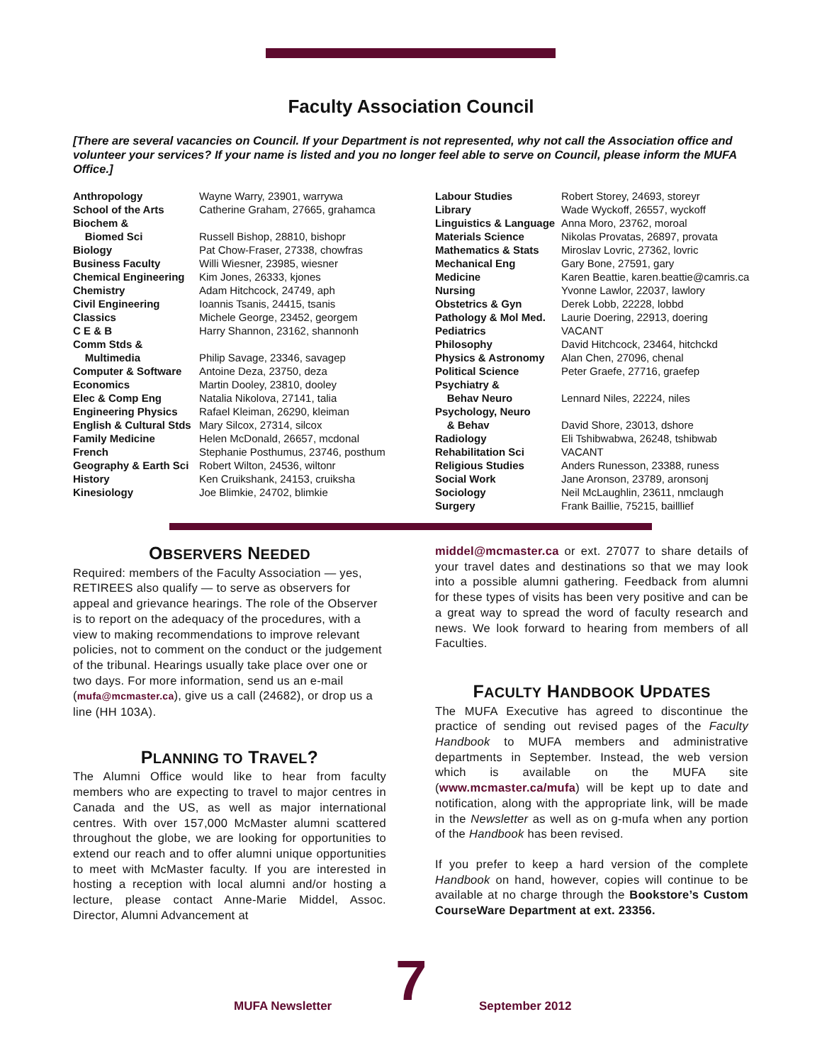Faculty Association Council
[There are several vacancies on Council. If your Department is not represented, why not call the Association office and volunteer your services? If your name is listed and you no longer feel able to serve on Council, please inform the MUFA Office.]
| Anthropology | Wayne Warry, 23901, warrywa |
| School of the Arts | Catherine Graham, 27665, grahamca |
| Biochem & | |
| Biomed Sci | Russell Bishop, 28810, bishopr |
| Biology | Pat Chow-Fraser, 27338, chowfras |
| Business Faculty | Willi Wiesner, 23985, wiesner |
| Chemical Engineering | Kim Jones, 26333, kjones |
| Chemistry | Adam Hitchcock, 24749, aph |
| Civil Engineering | Ioannis Tsanis, 24415, tsanis |
| Classics | Michele George, 23452, georgem |
| C E & B | Harry Shannon, 23162, shannonh |
| Comm Stds & | |
| Multimedia | Philip Savage, 23346, savagep |
| Computer & Software | Antoine Deza, 23750, deza |
| Economics | Martin Dooley, 23810, dooley |
| Elec & Comp Eng | Natalia Nikolova, 27141, talia |
| Engineering Physics | Rafael Kleiman, 26290, kleiman |
| English & Cultural Stds | Mary Silcox, 27314, silcox |
| Family Medicine | Helen McDonald, 26657, mcdonal |
| French | Stephanie Posthumus, 23746, posthum |
| Geography & Earth Sci | Robert Wilton, 24536, wiltonr |
| History | Ken Cruikshank, 24153, cruiksha |
| Kinesiology | Joe Blimkie, 24702, blimkie |
| Labour Studies | Robert Storey, 24693, storeyr |
| Library | Wade Wyckoff, 26557, wyckoff |
| Linguistics & Language | Anna Moro, 23762, moroal |
| Materials Science | Nikolas Provatas, 26897, provata |
| Mathematics & Stats | Miroslav Lovric, 27362, lovric |
| Mechanical Eng | Gary Bone, 27591, gary |
| Medicine | Karen Beattie, karen.beattie@camris.ca |
| Nursing | Yvonne Lawlor, 22037, lawlory |
| Obstetrics & Gyn | Derek Lobb, 22228, lobbd |
| Pathology & Mol Med. | Laurie Doering, 22913, doering |
| Pediatrics | VACANT |
| Philosophy | David Hitchcock, 23464, hitchckd |
| Physics & Astronomy | Alan Chen, 27096, chenal |
| Political Science | Peter Graefe, 27716, graefep |
| Psychiatry & | |
| Behav Neuro | Lennard Niles, 22224, niles |
| Psychology, Neuro | |
| & Behav | David Shore, 23013, dshore |
| Radiology | Eli Tshibwabwa, 26248, tshibwab |
| Rehabilitation Sci | VACANT |
| Religious Studies | Anders Runesson, 23388, runess |
| Social Work | Jane Aronson, 23789, aronsonj |
| Sociology | Neil McLaughlin, 23611, nmclaugh |
| Surgery | Frank Baillie, 75215, bailllief |
OBSERVERS NEEDED
Required: members of the Faculty Association — yes, RETIREES also qualify — to serve as observers for appeal and grievance hearings. The role of the Observer is to report on the adequacy of the procedures, with a view to making recommendations to improve relevant policies, not to comment on the conduct or the judgement of the tribunal. Hearings usually take place over one or two days. For more information, send us an e-mail (mufa@mcmaster.ca), give us a call (24682), or drop us a line (HH 103A).
PLANNING TO TRAVEL?
The Alumni Office would like to hear from faculty members who are expecting to travel to major centres in Canada and the US, as well as major international centres. With over 157,000 McMaster alumni scattered throughout the globe, we are looking for opportunities to extend our reach and to offer alumni unique opportunities to meet with McMaster faculty. If you are interested in hosting a reception with local alumni and/or hosting a lecture, please contact Anne-Marie Middel, Assoc. Director, Alumni Advancement at
middel@mcmaster.ca or ext. 27077 to share details of your travel dates and destinations so that we may look into a possible alumni gathering. Feedback from alumni for these types of visits has been very positive and can be a great way to spread the word of faculty research and news. We look forward to hearing from members of all Faculties.
FACULTY HANDBOOK UPDATES
The MUFA Executive has agreed to discontinue the practice of sending out revised pages of the Faculty Handbook to MUFA members and administrative departments in September. Instead, the web version which is available on the MUFA site (www.mcmaster.ca/mufa) will be kept up to date and notification, along with the appropriate link, will be made in the Newsletter as well as on g-mufa when any portion of the Handbook has been revised.
If you prefer to keep a hard version of the complete Handbook on hand, however, copies will continue to be available at no charge through the Bookstore’s Custom CourseWare Department at ext. 23356.
MUFA Newsletter 7 September 2012